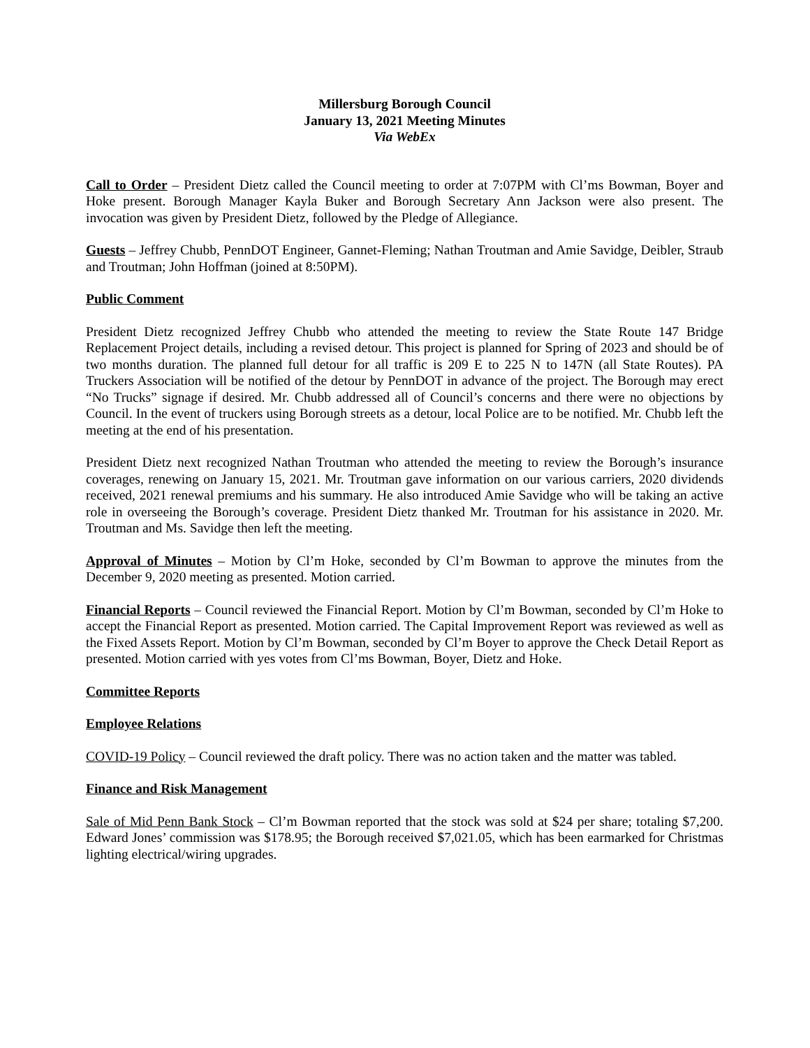Millersburg Borough Council
January 13, 2021 Meeting Minutes
Via WebEx
Call to Order – President Dietz called the Council meeting to order at 7:07PM with Cl’ms Bowman, Boyer and Hoke present. Borough Manager Kayla Buker and Borough Secretary Ann Jackson were also present. The invocation was given by President Dietz, followed by the Pledge of Allegiance.
Guests – Jeffrey Chubb, PennDOT Engineer, Gannet-Fleming; Nathan Troutman and Amie Savidge, Deibler, Straub and Troutman; John Hoffman (joined at 8:50PM).
Public Comment
President Dietz recognized Jeffrey Chubb who attended the meeting to review the State Route 147 Bridge Replacement Project details, including a revised detour. This project is planned for Spring of 2023 and should be of two months duration. The planned full detour for all traffic is 209 E to 225 N to 147N (all State Routes). PA Truckers Association will be notified of the detour by PennDOT in advance of the project. The Borough may erect “No Trucks” signage if desired. Mr. Chubb addressed all of Council’s concerns and there were no objections by Council. In the event of truckers using Borough streets as a detour, local Police are to be notified. Mr. Chubb left the meeting at the end of his presentation.
President Dietz next recognized Nathan Troutman who attended the meeting to review the Borough’s insurance coverages, renewing on January 15, 2021. Mr. Troutman gave information on our various carriers, 2020 dividends received, 2021 renewal premiums and his summary. He also introduced Amie Savidge who will be taking an active role in overseeing the Borough’s coverage. President Dietz thanked Mr. Troutman for his assistance in 2020. Mr. Troutman and Ms. Savidge then left the meeting.
Approval of Minutes – Motion by Cl’m Hoke, seconded by Cl’m Bowman to approve the minutes from the December 9, 2020 meeting as presented. Motion carried.
Financial Reports – Council reviewed the Financial Report. Motion by Cl’m Bowman, seconded by Cl’m Hoke to accept the Financial Report as presented. Motion carried. The Capital Improvement Report was reviewed as well as the Fixed Assets Report. Motion by Cl’m Bowman, seconded by Cl’m Boyer to approve the Check Detail Report as presented. Motion carried with yes votes from Cl’ms Bowman, Boyer, Dietz and Hoke.
Committee Reports
Employee Relations
COVID-19 Policy – Council reviewed the draft policy. There was no action taken and the matter was tabled.
Finance and Risk Management
Sale of Mid Penn Bank Stock – Cl’m Bowman reported that the stock was sold at $24 per share; totaling $7,200. Edward Jones’ commission was $178.95; the Borough received $7,021.05, which has been earmarked for Christmas lighting electrical/wiring upgrades.